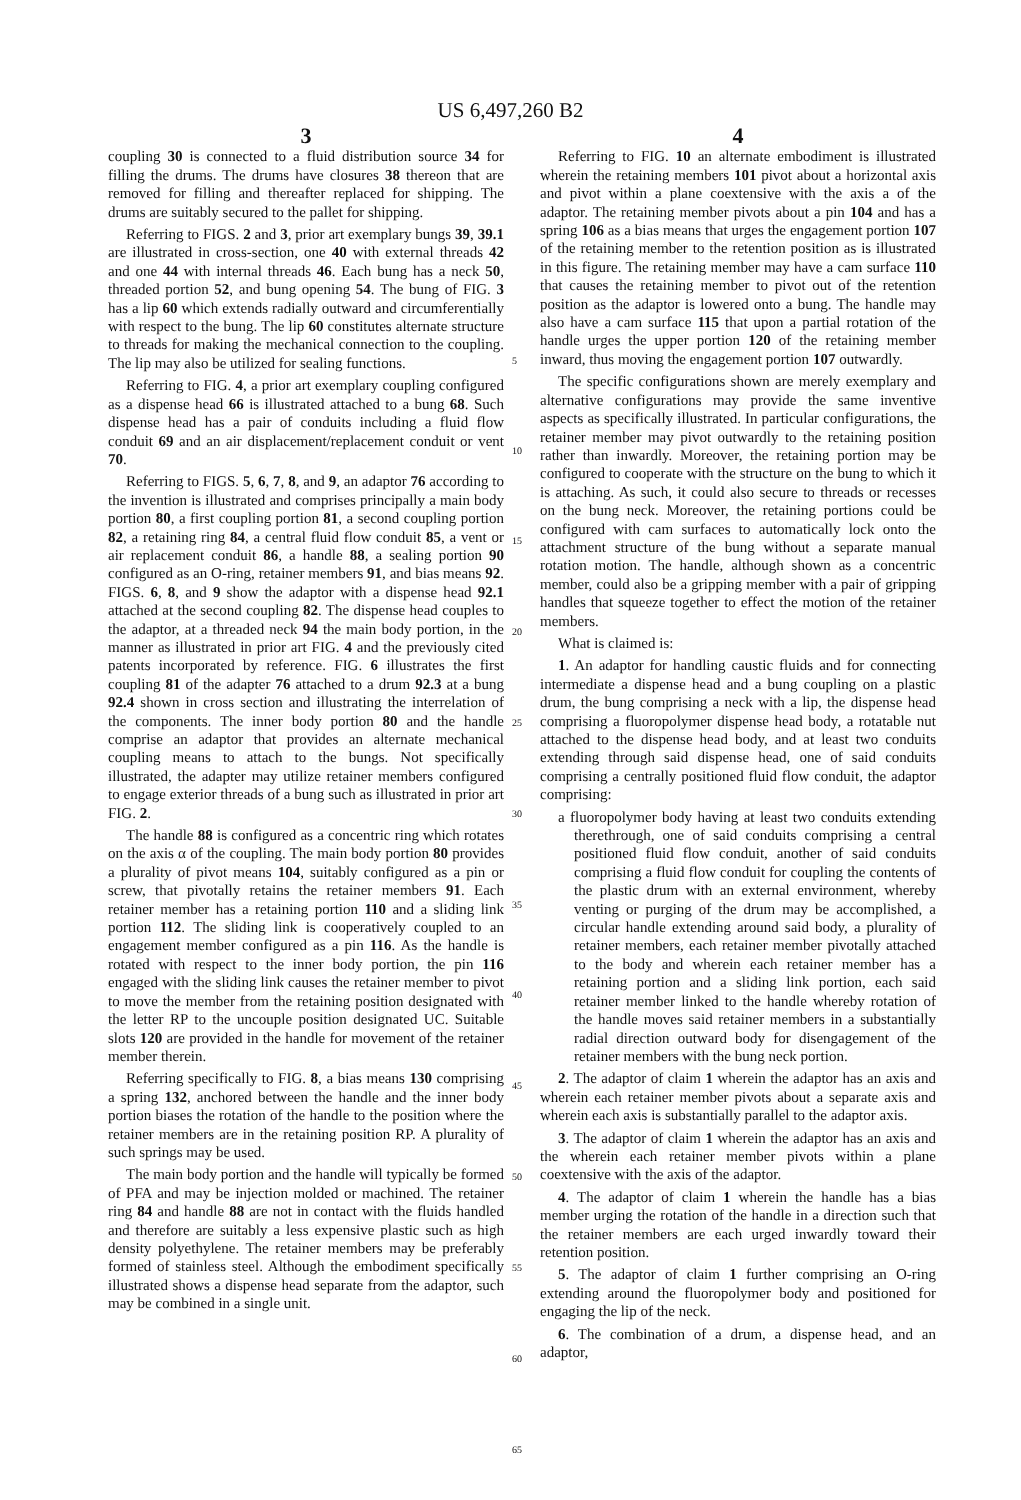US 6,497,260 B2
3
coupling 30 is connected to a fluid distribution source 34 for filling the drums. The drums have closures 38 thereon that are removed for filling and thereafter replaced for shipping. The drums are suitably secured to the pallet for shipping.
Referring to FIGS. 2 and 3, prior art exemplary bungs 39, 39.1 are illustrated in cross-section, one 40 with external threads 42 and one 44 with internal threads 46. Each bung has a neck 50, threaded portion 52, and bung opening 54. The bung of FIG. 3 has a lip 60 which extends radially outward and circumferentially with respect to the bung. The lip 60 constitutes alternate structure to threads for making the mechanical connection to the coupling. The lip may also be utilized for sealing functions.
Referring to FIG. 4, a prior art exemplary coupling configured as a dispense head 66 is illustrated attached to a bung 68. Such dispense head has a pair of conduits including a fluid flow conduit 69 and an air displacement/replacement conduit or vent 70.
Referring to FIGS. 5, 6, 7, 8, and 9, an adaptor 76 according to the invention is illustrated and comprises principally a main body portion 80, a first coupling portion 81, a second coupling portion 82, a retaining ring 84, a central fluid flow conduit 85, a vent or air replacement conduit 86, a handle 88, a sealing portion 90 configured as an O-ring, retainer members 91, and bias means 92. FIGS. 6, 8, and 9 show the adaptor with a dispense head 92.1 attached at the second coupling 82. The dispense head couples to the adaptor, at a threaded neck 94 the main body portion, in the manner as illustrated in prior art FIG. 4 and the previously cited patents incorporated by reference. FIG. 6 illustrates the first coupling 81 of the adapter 76 attached to a drum 92.3 at a bung 92.4 shown in cross section and illustrating the interrelation of the components. The inner body portion 80 and the handle comprise an adaptor that provides an alternate mechanical coupling means to attach to the bungs. Not specifically illustrated, the adapter may utilize retainer members configured to engage exterior threads of a bung such as illustrated in prior art FIG. 2.
The handle 88 is configured as a concentric ring which rotates on the axis α of the coupling. The main body portion 80 provides a plurality of pivot means 104, suitably configured as a pin or screw, that pivotally retains the retainer members 91. Each retainer member has a retaining portion 110 and a sliding link portion 112. The sliding link is cooperatively coupled to an engagement member configured as a pin 116. As the handle is rotated with respect to the inner body portion, the pin 116 engaged with the sliding link causes the retainer member to pivot to move the member from the retaining position designated with the letter RP to the uncouple position designated UC. Suitable slots 120 are provided in the handle for movement of the retainer member therein.
Referring specifically to FIG. 8, a bias means 130 comprising a spring 132, anchored between the handle and the inner body portion biases the rotation of the handle to the position where the retainer members are in the retaining position RP. A plurality of such springs may be used.
The main body portion and the handle will typically be formed of PFA and may be injection molded or machined. The retainer ring 84 and handle 88 are not in contact with the fluids handled and therefore are suitably a less expensive plastic such as high density polyethylene. The retainer members may be preferably formed of stainless steel. Although the embodiment specifically illustrated shows a dispense head separate from the adaptor, such may be combined in a single unit.
5
10
15
20
25
30
35
40
45
50
55
60
65
4
Referring to FIG. 10 an alternate embodiment is illustrated wherein the retaining members 101 pivot about a horizontal axis and pivot within a plane coextensive with the axis a of the adaptor. The retaining member pivots about a pin 104 and has a spring 106 as a bias means that urges the engagement portion 107 of the retaining member to the retention position as is illustrated in this figure. The retaining member may have a cam surface 110 that causes the retaining member to pivot out of the retention position as the adaptor is lowered onto a bung. The handle may also have a cam surface 115 that upon a partial rotation of the handle urges the upper portion 120 of the retaining member inward, thus moving the engagement portion 107 outwardly.
The specific configurations shown are merely exemplary and alternative configurations may provide the same inventive aspects as specifically illustrated. In particular configurations, the retainer member may pivot outwardly to the retaining position rather than inwardly. Moreover, the retaining portion may be configured to cooperate with the structure on the bung to which it is attaching. As such, it could also secure to threads or recesses on the bung neck. Moreover, the retaining portions could be configured with cam surfaces to automatically lock onto the attachment structure of the bung without a separate manual rotation motion. The handle, although shown as a concentric member, could also be a gripping member with a pair of gripping handles that squeeze together to effect the motion of the retainer members.
What is claimed is:
1. An adaptor for handling caustic fluids and for connecting intermediate a dispense head and a bung coupling on a plastic drum, the bung comprising a neck with a lip, the dispense head comprising a fluoropolymer dispense head body, a rotatable nut attached to the dispense head body, and at least two conduits extending through said dispense head, one of said conduits comprising a centrally positioned fluid flow conduit, the adaptor comprising:
a fluoropolymer body having at least two conduits extending therethrough, one of said conduits comprising a central positioned fluid flow conduit, another of said conduits comprising a fluid flow conduit for coupling the contents of the plastic drum with an external environment, whereby venting or purging of the drum may be accomplished, a circular handle extending around said body, a plurality of retainer members, each retainer member pivotally attached to the body and wherein each retainer member has a retaining portion and a sliding link portion, each said retainer member linked to the handle whereby rotation of the handle moves said retainer members in a substantially radial direction outward body for disengagement of the retainer members with the bung neck portion.
2. The adaptor of claim 1 wherein the adaptor has an axis and wherein each retainer member pivots about a separate axis and wherein each axis is substantially parallel to the adaptor axis.
3. The adaptor of claim 1 wherein the adaptor has an axis and the wherein each retainer member pivots within a plane coextensive with the axis of the adaptor.
4. The adaptor of claim 1 wherein the handle has a bias member urging the rotation of the handle in a direction such that the retainer members are each urged inwardly toward their retention position.
5. The adaptor of claim 1 further comprising an O-ring extending around the fluoropolymer body and positioned for engaging the lip of the neck.
6. The combination of a drum, a dispense head, and an adaptor,